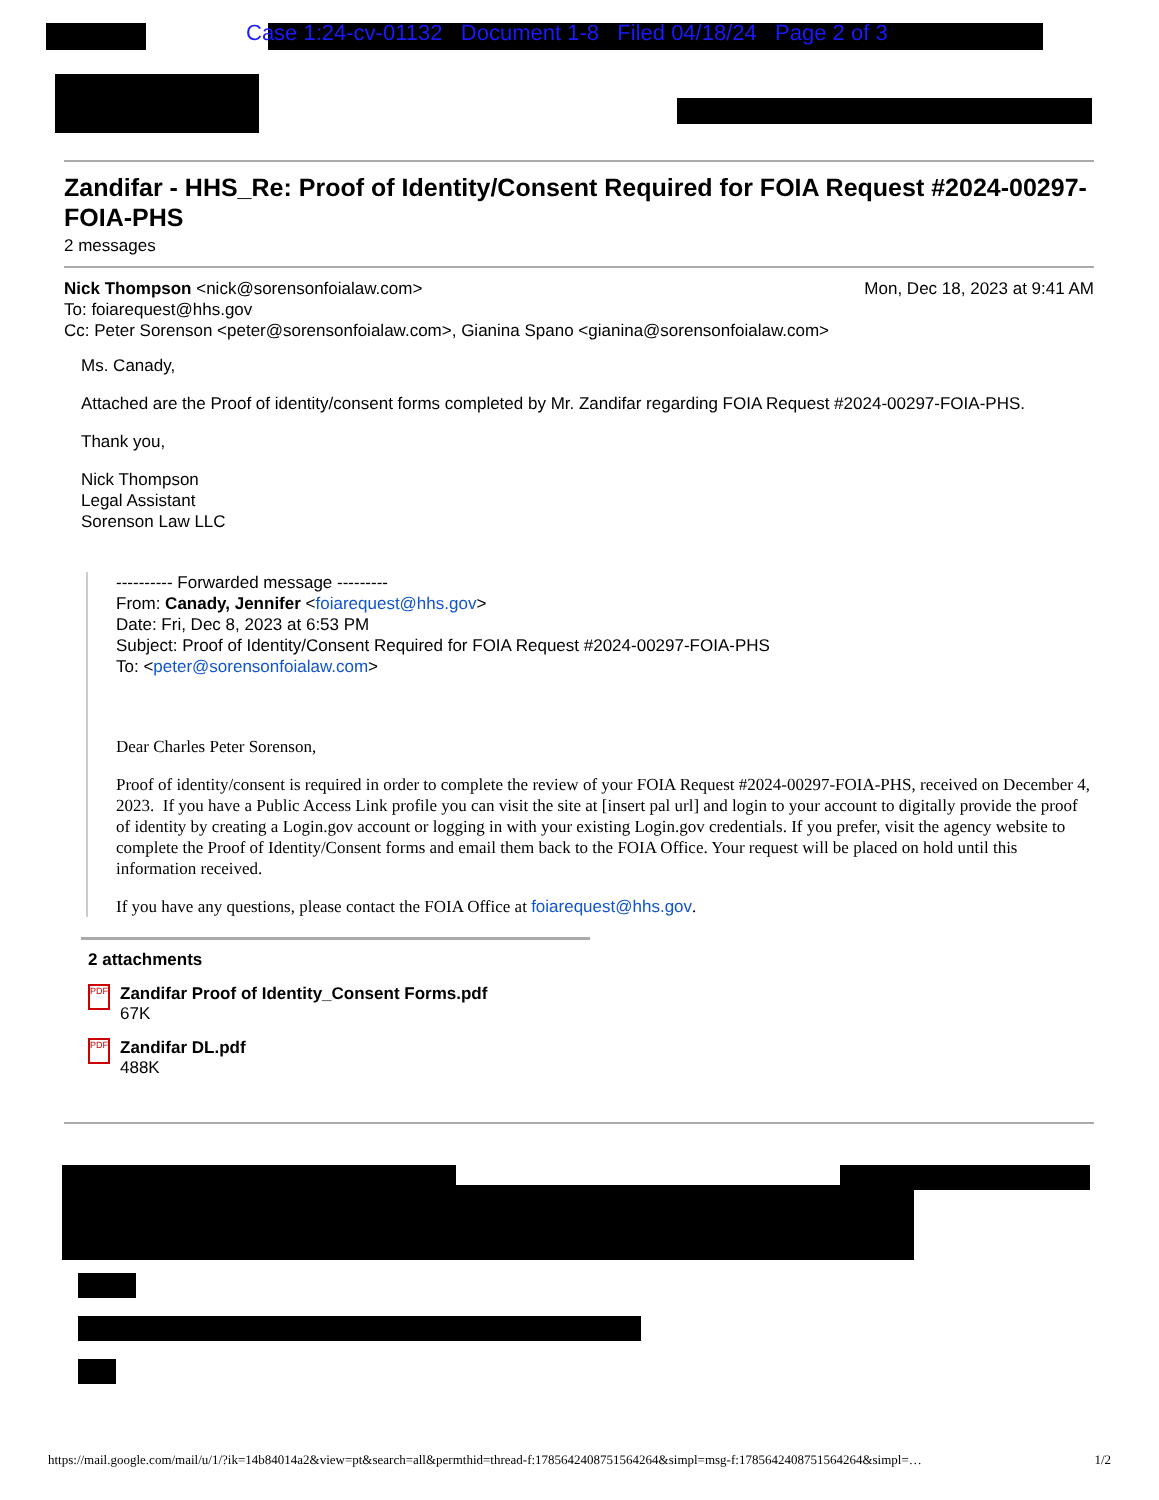Case 1:24-cv-01132 Document 1-8 Filed 04/18/24 Page 2 of 3
Zandifar - HHS_Re: Proof of Identity/Consent Required for FOIA Request #2024-00297-FOIA-PHS
2 messages
Nick Thompson <nick@sorensonfoialaw.com> Mon, Dec 18, 2023 at 9:41 AM
To: foiarequest@hhs.gov
Cc: Peter Sorenson <peter@sorensonfoialaw.com>, Gianina Spano <gianina@sorensonfoialaw.com>
Ms. Canady,
Attached are the Proof of identity/consent forms completed by Mr. Zandifar regarding FOIA Request #2024-00297-FOIA-PHS.
Thank you,
Nick Thompson
Legal Assistant
Sorenson Law LLC
---------- Forwarded message ---------
From: Canady, Jennifer <foiarequest@hhs.gov>
Date: Fri, Dec 8, 2023 at 6:53 PM
Subject: Proof of Identity/Consent Required for FOIA Request #2024-00297-FOIA-PHS
To: <peter@sorensonfoialaw.com>
Dear Charles Peter Sorenson,
Proof of identity/consent is required in order to complete the review of your FOIA Request #2024-00297-FOIA-PHS, received on December 4, 2023. If you have a Public Access Link profile you can visit the site at [insert pal url] and login to your account to digitally provide the proof of identity by creating a Login.gov account or logging in with your existing Login.gov credentials. If you prefer, visit the agency website to complete the Proof of Identity/Consent forms and email them back to the FOIA Office. Your request will be placed on hold until this information received.
If you have any questions, please contact the FOIA Office at foiarequest@hhs.gov.
2 attachments
PDF
Zandifar Proof of Identity_Consent Forms.pdf
67K
PDF
Zandifar DL.pdf
488K
https://mail.google.com/mail/u/1/?ik=14b84014a2&view=pt&search=all&permthid=thread-f:1785642408751564264&simpl=msg-f:1785642408751564264&simpl=… 1/2